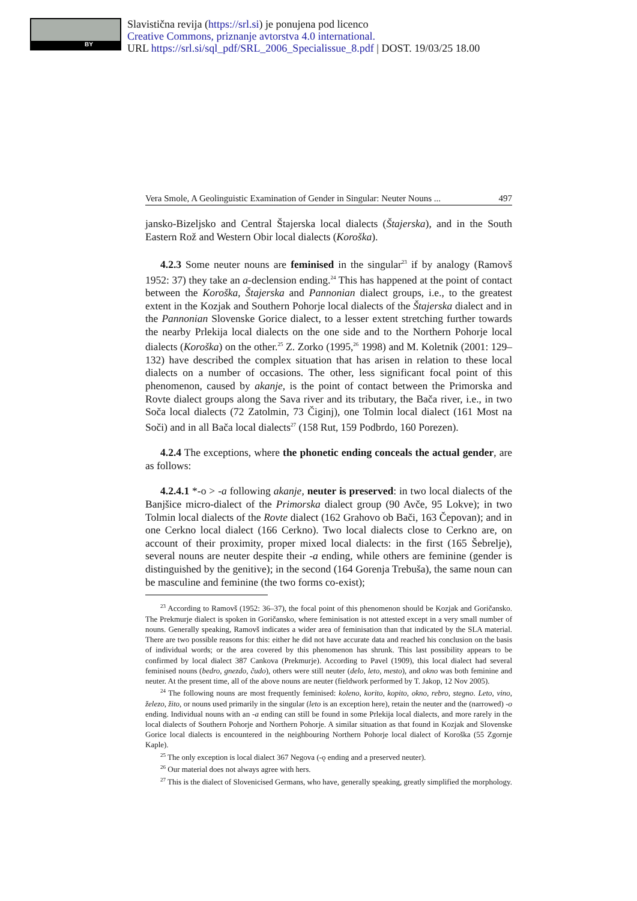BY
Slavistična revija (https://srl.si) je ponujena pod licenco
Creative Commons, priznanje avtorstva 4.0 international.
URL https://srl.si/sql_pdf/SRL_2006_Specialissue_8.pdf | DOST. 19/03/25 18.00
Vera Smole, A Geolinguistic Examination of Gender in Singular: Neuter Nouns ... 497
jansko-Bizeljsko and Central Štajerska local dialects (Štajerska), and in the South Eastern Rož and Western Obir local dialects (Koroška).
4.2.3 Some neuter nouns are feminised in the singular<sup>23</sup> if by analogy (Ramovš 1952: 37) they take an a-declension ending.<sup>24</sup> This has happened at the point of contact between the Koroška, Štajerska and Pannonian dialect groups, i.e., to the greatest extent in the Kozjak and Southern Pohorje local dialects of the Štajerska dialect and in the Pannonian Slovenske Gorice dialect, to a lesser extent stretching further towards the nearby Prlekija local dialects on the one side and to the Northern Pohorje local dialects (Koroška) on the other.<sup>25</sup> Z. Zorko (1995,<sup>26</sup> 1998) and M. Koletnik (2001: 129–132) have described the complex situation that has arisen in relation to these local dialects on a number of occasions. The other, less significant focal point of this phenomenon, caused by akanje, is the point of contact between the Primorska and Rovte dialect groups along the Sava river and its tributary, the Bača river, i.e., in two Soča local dialects (72 Zatolmin, 73 Čiginj), one Tolmin local dialect (161 Most na Soči) and in all Bača local dialects<sup>27</sup> (158 Rut, 159 Podbrdo, 160 Porezen).
4.2.4 The exceptions, where the phonetic ending conceals the actual gender, are as follows:
4.2.4.1 *-o > -a following akanje, neuter is preserved: in two local dialects of the Banjšice micro-dialect of the Primorska dialect group (90 Avče, 95 Lokve); in two Tolmin local dialects of the Rovte dialect (162 Grahovo ob Bači, 163 Čepovan); and in one Cerkno local dialect (166 Cerkno). Two local dialects close to Cerkno are, on account of their proximity, proper mixed local dialects: in the first (165 Šebrelje), several nouns are neuter despite their -a ending, while others are feminine (gender is distinguished by the genitive); in the second (164 Gorenja Trebuša), the same noun can be masculine and feminine (the two forms co-exist);
<sup>23</sup> According to Ramovš (1952: 36–37), the focal point of this phenomenon should be Kozjak and Goričansko. The Prekmurje dialect is spoken in Goričansko, where feminisation is not attested except in a very small number of nouns. Generally speaking, Ramovš indicates a wider area of feminisation than that indicated by the SLA material. There are two possible reasons for this: either he did not have accurate data and reached his conclusion on the basis of individual words; or the area covered by this phenomenon has shrunk. This last possibility appears to be confirmed by local dialect 387 Cankova (Prekmurje). According to Pavel (1909), this local dialect had several feminised nouns (bedro, gnezdo, čudo), others were still neuter (delo, leto, mesto), and okno was both feminine and neuter. At the present time, all of the above nouns are neuter (fieldwork performed by T. Jakop, 12 Nov 2005).
<sup>24</sup> The following nouns are most frequently feminised: koleno, korito, kopito, okno, rebro, stegno. Leto, vino, železo, žito, or nouns used primarily in the singular (leto is an exception here), retain the neuter and the (narrowed) -o ending. Individual nouns with an -a ending can still be found in some Prlekija local dialects, and more rarely in the local dialects of Southern Pohorje and Northern Pohorje. A similar situation as that found in Kozjak and Slovenske Gorice local dialects is encountered in the neighbouring Northern Pohorje local dialect of Koroška (55 Zgornje Kaple).
<sup>25</sup> The only exception is local dialect 367 Negova (-ǫ ending and a preserved neuter).
<sup>26</sup> Our material does not always agree with hers.
<sup>27</sup> This is the dialect of Slovenicised Germans, who have, generally speaking, greatly simplified the morphology.